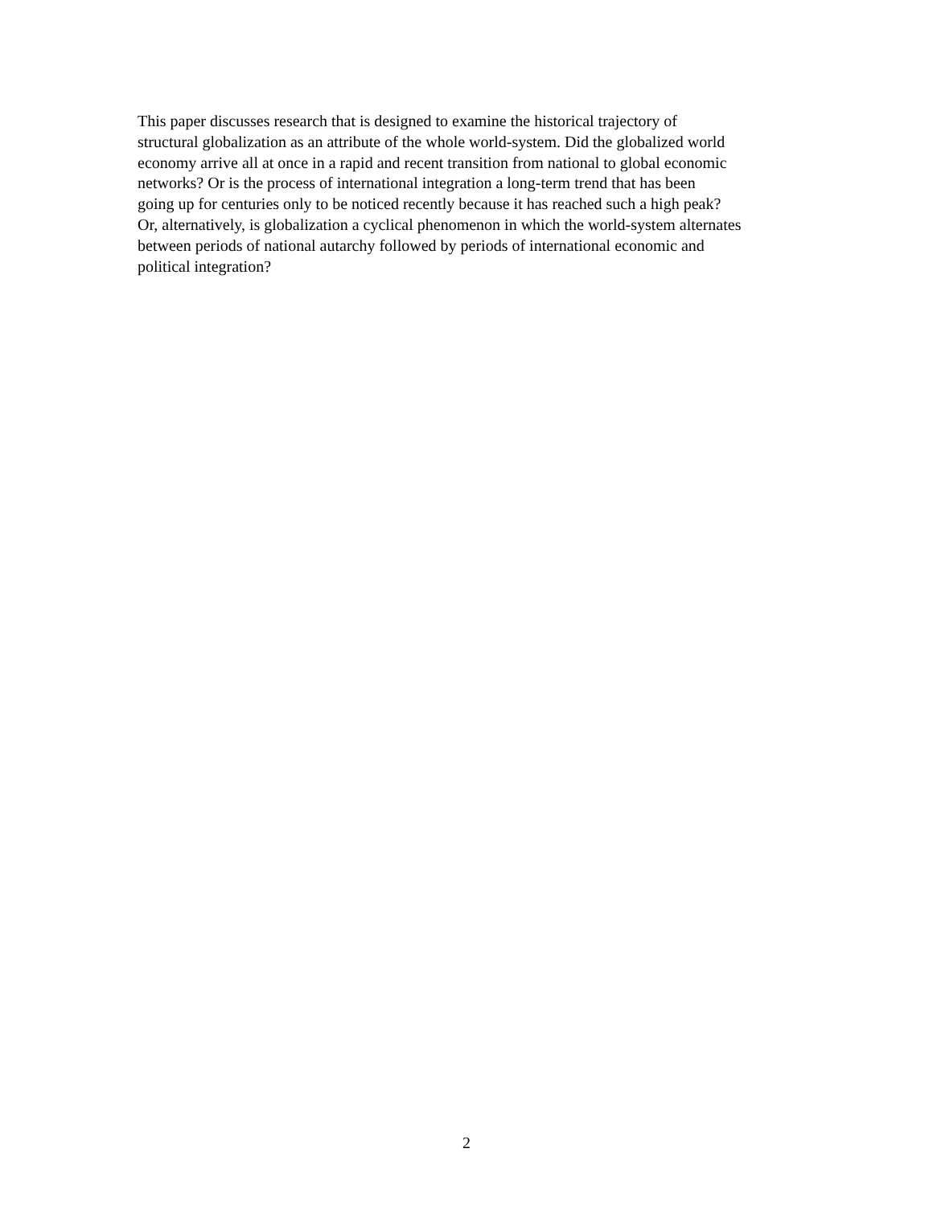This paper discusses research that is designed to examine the historical trajectory of
structural globalization as an attribute of the whole world-system. Did the globalized world
economy arrive all at once in a rapid and recent transition from national to global economic
networks? Or is the process of international integration a long-term trend that has been
going up for centuries only to be noticed recently because it has reached such a high peak?
Or, alternatively, is globalization a cyclical phenomenon in which the world-system alternates
between periods of national autarchy followed by periods of international economic and
political integration?
2